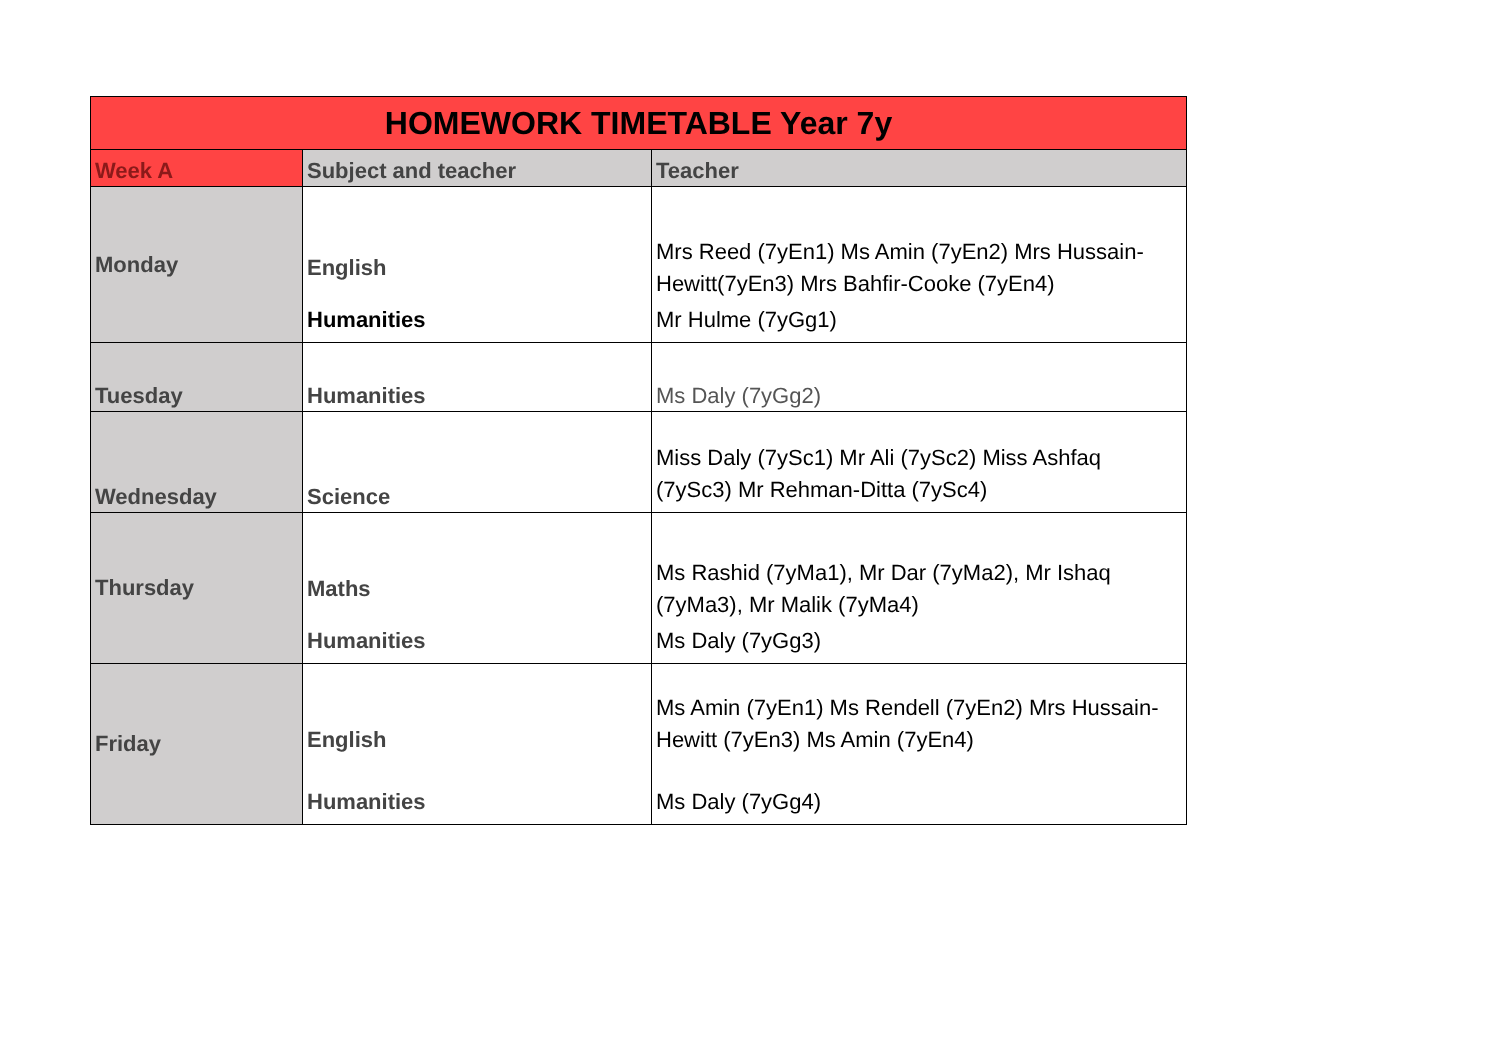| HOMEWORK TIMETABLE Year 7y | | |
| Week A | Subject and teacher | Teacher |
| Monday | English Humanities | Mrs Reed (7yEn1) Ms Amin (7yEn2) Mrs Hussain-Hewitt(7yEn3) Mrs Bahfir-Cooke (7yEn4) Mr Hulme (7yGg1) |
| Tuesday | Humanities | Ms Daly (7yGg2) |
| Wednesday | Science | Miss Daly (7ySc1) Mr Ali (7ySc2) Miss Ashfaq (7ySc3) Mr Rehman-Ditta (7ySc4) |
| Thursday | Maths Humanities | Ms Rashid (7yMa1), Mr Dar (7yMa2), Mr Ishaq (7yMa3), Mr Malik (7yMa4) Ms Daly (7yGg3) |
| Friday | English Humanities | Ms Amin (7yEn1) Ms Rendell (7yEn2) Mrs Hussain-Hewitt (7yEn3) Ms Amin (7yEn4) Ms Daly (7yGg4) |